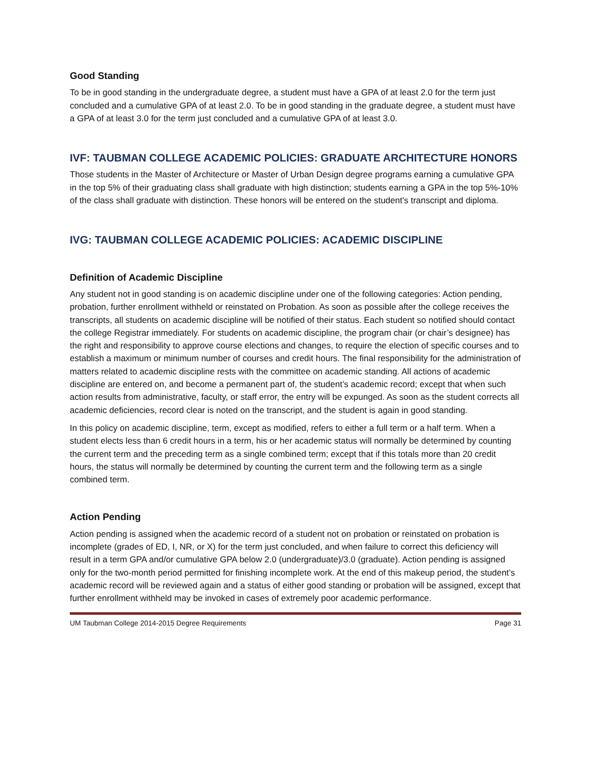Good Standing
To be in good standing in the undergraduate degree, a student must have a GPA of at least 2.0 for the term just concluded and a cumulative GPA of at least 2.0. To be in good standing in the graduate degree, a student must have a GPA of at least 3.0 for the term just concluded and a cumulative GPA of at least 3.0.
IVF: TAUBMAN COLLEGE ACADEMIC POLICIES: GRADUATE ARCHITECTURE HONORS
Those students in the Master of Architecture or Master of Urban Design degree programs earning a cumulative GPA in the top 5% of their graduating class shall graduate with high distinction; students earning a GPA in the top 5%-10% of the class shall graduate with distinction. These honors will be entered on the student's transcript and diploma.
IVG: TAUBMAN COLLEGE ACADEMIC POLICIES: ACADEMIC DISCIPLINE
Definition of Academic Discipline
Any student not in good standing is on academic discipline under one of the following categories: Action pending, probation, further enrollment withheld or reinstated on Probation. As soon as possible after the college receives the transcripts, all students on academic discipline will be notified of their status. Each student so notified should contact the college Registrar immediately. For students on academic discipline, the program chair (or chair’s designee) has the right and responsibility to approve course elections and changes, to require the election of specific courses and to establish a maximum or minimum number of courses and credit hours. The final responsibility for the administration of matters related to academic discipline rests with the committee on academic standing. All actions of academic discipline are entered on, and become a permanent part of, the student’s academic record; except that when such action results from administrative, faculty, or staff error, the entry will be expunged. As soon as the student corrects all academic deficiencies, record clear is noted on the transcript, and the student is again in good standing.
In this policy on academic discipline, term, except as modified, refers to either a full term or a half term. When a student elects less than 6 credit hours in a term, his or her academic status will normally be determined by counting the current term and the preceding term as a single combined term; except that if this totals more than 20 credit hours, the status will normally be determined by counting the current term and the following term as a single combined term.
Action Pending
Action pending is assigned when the academic record of a student not on probation or reinstated on probation is incomplete (grades of ED, I, NR, or X) for the term just concluded, and when failure to correct this deficiency will result in a term GPA and/or cumulative GPA below 2.0 (undergraduate)/3.0 (graduate). Action pending is assigned only for the two-month period permitted for finishing incomplete work. At the end of this makeup period, the student’s academic record will be reviewed again and a status of either good standing or probation will be assigned, except that further enrollment withheld may be invoked in cases of extremely poor academic performance.
UM Taubman College 2014-2015 Degree Requirements Page 31